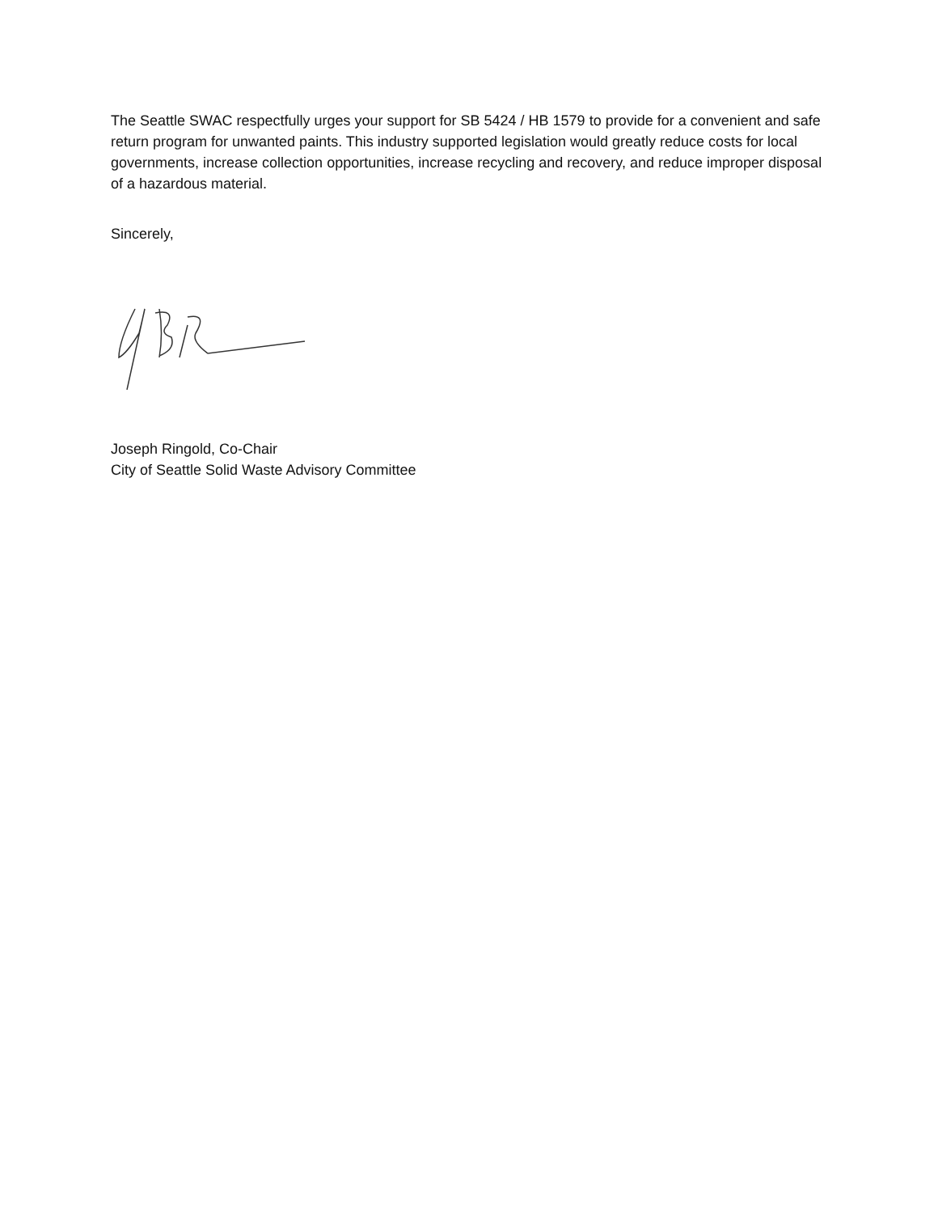The Seattle SWAC respectfully urges your support for SB 5424 / HB 1579 to provide for a convenient and safe return program for unwanted paints. This industry supported legislation would greatly reduce costs for local governments, increase collection opportunities, increase recycling and recovery, and reduce improper disposal of a hazardous material.
Sincerely,
Joseph Ringold, Co-Chair
City of Seattle Solid Waste Advisory Committee